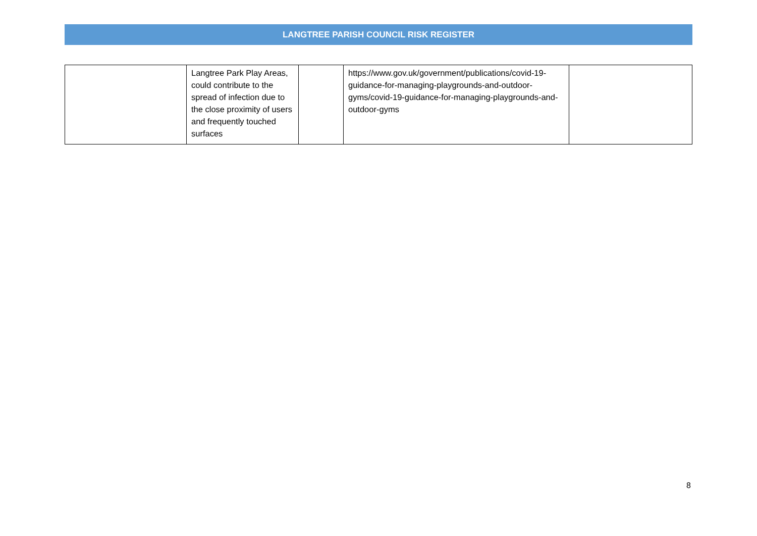LANGTREE PARISH COUNCIL RISK REGISTER
| | Langtree Park Play Areas, could contribute to the spread of infection due to the close proximity of users and frequently touched surfaces | | https://www.gov.uk/government/publications/covid-19-guidance-for-managing-playgrounds-and-outdoor-gyms/covid-19-guidance-for-managing-playgrounds-and-outdoor-gyms | |
8